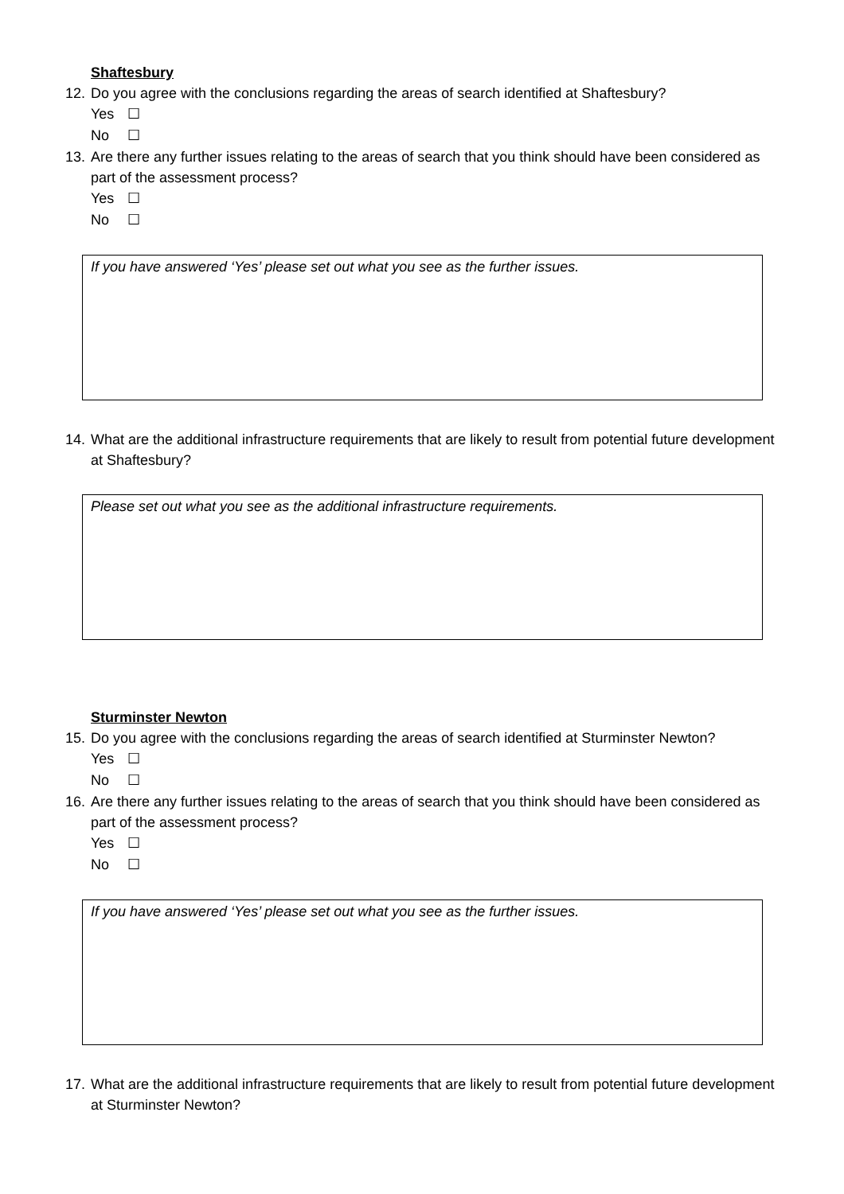Shaftesbury
12.
Do you agree with the conclusions regarding the areas of search identified at Shaftesbury?
Yes ☐
No ☐
13.
Are there any further issues relating to the areas of search that you think should have been considered as part of the assessment process?
Yes ☐
No ☐
If you have answered ‘Yes’ please set out what you see as the further issues.
14.
What are the additional infrastructure requirements that are likely to result from potential future development at Shaftesbury?
Please set out what you see as the additional infrastructure requirements.
Sturminster Newton
15.
Do you agree with the conclusions regarding the areas of search identified at Sturminster Newton?
Yes ☐
No ☐
16.
Are there any further issues relating to the areas of search that you think should have been considered as part of the assessment process?
Yes ☐
No ☐
If you have answered ‘Yes’ please set out what you see as the further issues.
17.
What are the additional infrastructure requirements that are likely to result from potential future development at Sturminster Newton?